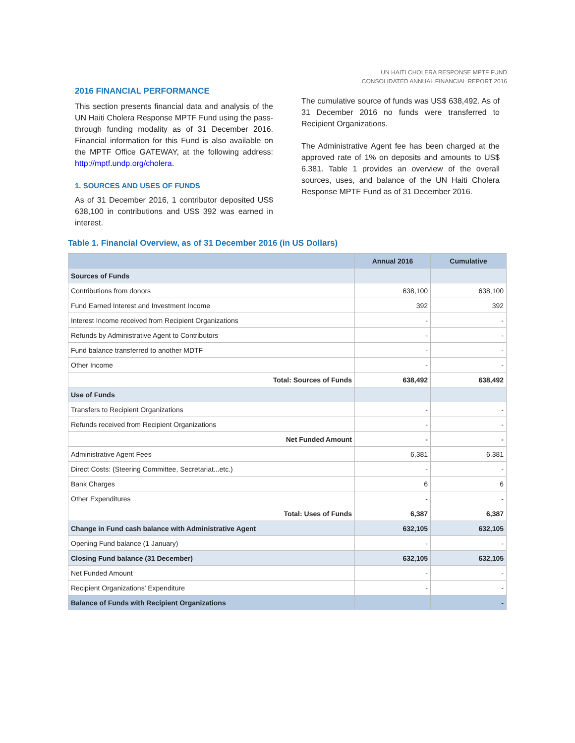UN HAITI CHOLERA RESPONSE MPTF FUND
CONSOLIDATED ANNUAL FINANCIAL REPORT 2016
2016 FINANCIAL PERFORMANCE
This section presents financial data and analysis of the UN Haiti Cholera Response MPTF Fund using the pass-through funding modality as of 31 December 2016. Financial information for this Fund is also available on the MPTF Office GATEWAY, at the following address: http://mptf.undp.org/cholera.
1. SOURCES AND USES OF FUNDS
As of 31 December 2016, 1 contributor deposited US$ 638,100 in contributions and US$ 392 was earned in interest.
The cumulative source of funds was US$ 638,492. As of 31 December 2016 no funds were transferred to Recipient Organizations.
The Administrative Agent fee has been charged at the approved rate of 1% on deposits and amounts to US$ 6,381. Table 1 provides an overview of the overall sources, uses, and balance of the UN Haiti Cholera Response MPTF Fund as of 31 December 2016.
Table 1. Financial Overview, as of 31 December 2016 (in US Dollars)
| | Annual 2016 | Cumulative |
| --- | --- | --- |
| Sources of Funds | | |
| Contributions from donors | 638,100 | 638,100 |
| Fund Earned Interest and Investment Income | 392 | 392 |
| Interest Income received from Recipient Organizations | - | - |
| Refunds by Administrative Agent to Contributors | - | - |
| Fund balance transferred to another MDTF | - | - |
| Other Income | - | - |
| Total: Sources of Funds | 638,492 | 638,492 |
| Use of Funds | | |
| Transfers to Recipient Organizations | - | - |
| Refunds received from Recipient Organizations | - | - |
| Net Funded Amount | - | - |
| Administrative Agent Fees | 6,381 | 6,381 |
| Direct Costs: (Steering Committee, Secretariat...etc.) | - | - |
| Bank Charges | 6 | 6 |
| Other Expenditures | - | - |
| Total: Uses of Funds | 6,387 | 6,387 |
| Change in Fund cash balance with Administrative Agent | 632,105 | 632,105 |
| Opening Fund balance (1 January) | - | - |
| Closing Fund balance (31 December) | 632,105 | 632,105 |
| Net Funded Amount | - | - |
| Recipient Organizations' Expenditure | - | - |
| Balance of Funds with Recipient Organizations | | - |